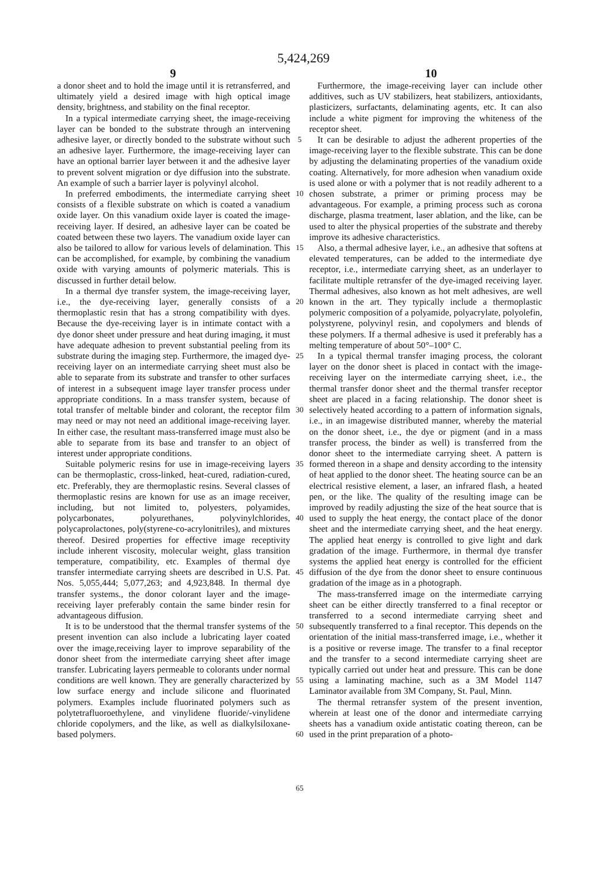5,424,269
9 10
a donor sheet and to hold the image until it is retransferred, and ultimately yield a desired image with high optical image density, brightness, and stability on the final receptor.
In a typical intermediate carrying sheet, the image-receiving layer can be bonded to the substrate through an intervening adhesive layer, or directly bonded to the substrate without such an adhesive layer. Furthermore, the image-receiving layer can have an optional barrier layer between it and the adhesive layer to prevent solvent migration or dye diffusion into the substrate. An example of such a barrier layer is polyvinyl alcohol.
In preferred embodiments, the intermediate carrying sheet consists of a flexible substrate on which is coated a vanadium oxide layer. On this vanadium oxide layer is coated the image-receiving layer. If desired, an adhesive layer can be coated be coated between these two layers. The vanadium oxide layer can also be tailored to allow for various levels of delamination. This can be accomplished, for example, by combining the vanadium oxide with varying amounts of polymeric materials. This is discussed in further detail below.
In a thermal dye transfer system, the image-receiving layer, i.e., the dye-receiving layer, generally consists of a thermoplastic resin that has a strong compatibility with dyes. Because the dye-receiving layer is in intimate contact with a dye donor sheet under pressure and heat during imaging, it must have adequate adhesion to prevent substantial peeling from its substrate during the imaging step. Furthermore, the imaged dye-receiving layer on an intermediate carrying sheet must also be able to separate from its substrate and transfer to other surfaces of interest in a subsequent image layer transfer process under appropriate conditions. In a mass transfer system, because of total transfer of meltable binder and colorant, the receptor film may need or may not need an additional image-receiving layer. In either case, the resultant mass-transferred image must also be able to separate from its base and transfer to an object of interest under appropriate conditions.
Suitable polymeric resins for use in image-receiving layers can be thermoplastic, cross-linked, heat-cured, radiation-cured, etc. Preferably, they are thermoplastic resins. Several classes of thermoplastic resins are known for use as an image receiver, including, but not limited to, polyesters, polyamides, polycarbonates, polyurethanes, polyvinylchlorides, polycaprolactones, poly(styrene-co-acrylonitriles), and mixtures thereof. Desired properties for effective image receptivity include inherent viscosity, molecular weight, glass transition temperature, compatibility, etc. Examples of thermal dye transfer intermediate carrying sheets are described in U.S. Pat. Nos. 5,055,444; 5,077,263; and 4,923,848. In thermal dye transfer systems., the donor colorant layer and the image-receiving layer preferably contain the same binder resin for advantageous diffusion.
It is to be understood that the thermal transfer systems of the present invention can also include a lubricating layer coated over the image,receiving layer to improve separability of the donor sheet from the intermediate carrying sheet after image transfer. Lubricating layers permeable to colorants under normal conditions are well known. They are generally characterized by low surface energy and include silicone and fluorinated polymers. Examples include fluorinated polymers such as polytetrafluoroethylene, and vinylidene fluoride/-vinylidene chloride copolymers, and the like, as well as dialkylsiloxane-based polymers.
5
10
15
20
25
30
35
40
45
50
55
60
65
Furthermore, the image-receiving layer can include other additives, such as UV stabilizers, heat stabilizers, antioxidants, plasticizers, surfactants, delaminating agents, etc. It can also include a white pigment for improving the whiteness of the receptor sheet.
It can be desirable to adjust the adherent properties of the image-receiving layer to the flexible substrate. This can be done by adjusting the delaminating properties of the vanadium oxide coating. Alternatively, for more adhesion when vanadium oxide is used alone or with a polymer that is not readily adherent to a chosen substrate, a primer or priming process may be advantageous. For example, a priming process such as corona discharge, plasma treatment, laser ablation, and the like, can be used to alter the physical properties of the substrate and thereby improve its adhesive characteristics.
Also, a thermal adhesive layer, i.e., an adhesive that softens at elevated temperatures, can be added to the intermediate dye receptor, i.e., intermediate carrying sheet, as an underlayer to facilitate multiple retransfer of the dye-imaged receiving layer. Thermal adhesives, also known as hot melt adhesives, are well known in the art. They typically include a thermoplastic polymeric composition of a polyamide, polyacrylate, polyolefin, polystyrene, polyvinyl resin, and copolymers and blends of these polymers. If a thermal adhesive is used it preferably has a melting temperature of about 50°–100° C.
In a typical thermal transfer imaging process, the colorant layer on the donor sheet is placed in contact with the image-receiving layer on the intermediate carrying sheet, i.e., the thermal transfer donor sheet and the thermal transfer receptor sheet are placed in a facing relationship. The donor sheet is selectively heated according to a pattern of information signals, i.e., in an imagewise distributed manner, whereby the material on the donor sheet, i.e., the dye or pigment (and in a mass transfer process, the binder as well) is transferred from the donor sheet to the intermediate carrying sheet. A pattern is formed thereon in a shape and density according to the intensity of heat applied to the donor sheet. The heating source can be an electrical resistive element, a laser, an infrared flash, a heated pen, or the like. The quality of the resulting image can be improved by readily adjusting the size of the heat source that is used to supply the heat energy, the contact place of the donor sheet and the intermediate carrying sheet, and the heat energy. The applied heat energy is controlled to give light and dark gradation of the image. Furthermore, in thermal dye transfer systems the applied heat energy is controlled for the efficient diffusion of the dye from the donor sheet to ensure continuous gradation of the image as in a photograph.
The mass-transferred image on the intermediate carrying sheet can be either directly transferred to a final receptor or transferred to a second intermediate carrying sheet and subsequently transferred to a final receptor. This depends on the orientation of the initial mass-transferred image, i.e., whether it is a positive or reverse image. The transfer to a final receptor and the transfer to a second intermediate carrying sheet are typically carried out under heat and pressure. This can be done using a laminating machine, such as a 3M Model 1147 Laminator available from 3M Company, St. Paul, Minn.
The thermal retransfer system of the present invention, wherein at least one of the donor and intermediate carrying sheets has a vanadium oxide antistatic coating thereon, can be used in the print preparation of a photo-